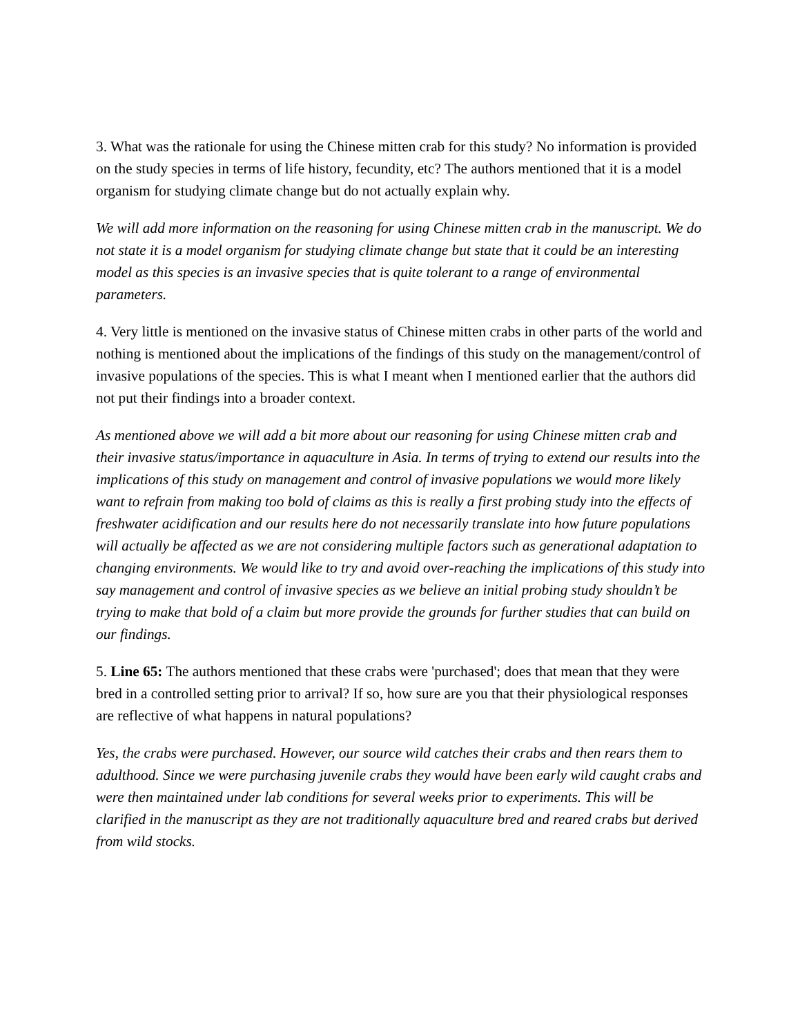3. What was the rationale for using the Chinese mitten crab for this study? No information is provided on the study species in terms of life history, fecundity, etc? The authors mentioned that it is a model organism for studying climate change but do not actually explain why.
We will add more information on the reasoning for using Chinese mitten crab in the manuscript. We do not state it is a model organism for studying climate change but state that it could be an interesting model as this species is an invasive species that is quite tolerant to a range of environmental parameters.
4. Very little is mentioned on the invasive status of Chinese mitten crabs in other parts of the world and nothing is mentioned about the implications of the findings of this study on the management/control of invasive populations of the species. This is what I meant when I mentioned earlier that the authors did not put their findings into a broader context.
As mentioned above we will add a bit more about our reasoning for using Chinese mitten crab and their invasive status/importance in aquaculture in Asia. In terms of trying to extend our results into the implications of this study on management and control of invasive populations we would more likely want to refrain from making too bold of claims as this is really a first probing study into the effects of freshwater acidification and our results here do not necessarily translate into how future populations will actually be affected as we are not considering multiple factors such as generational adaptation to changing environments. We would like to try and avoid over-reaching the implications of this study into say management and control of invasive species as we believe an initial probing study shouldn’t be trying to make that bold of a claim but more provide the grounds for further studies that can build on our findings.
5. Line 65: The authors mentioned that these crabs were 'purchased'; does that mean that they were bred in a controlled setting prior to arrival? If so, how sure are you that their physiological responses are reflective of what happens in natural populations?
Yes, the crabs were purchased. However, our source wild catches their crabs and then rears them to adulthood. Since we were purchasing juvenile crabs they would have been early wild caught crabs and were then maintained under lab conditions for several weeks prior to experiments. This will be clarified in the manuscript as they are not traditionally aquaculture bred and reared crabs but derived from wild stocks.